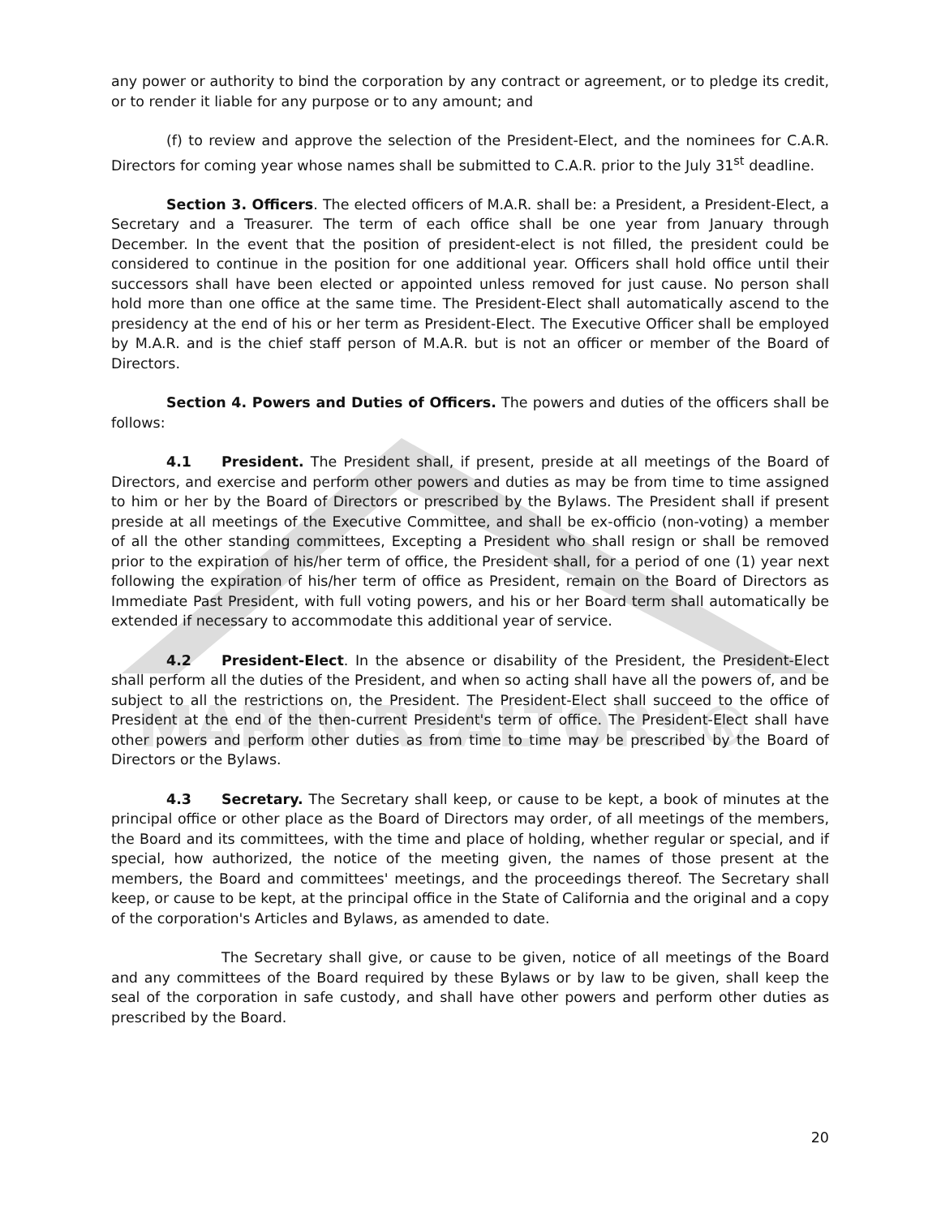MARIN REALTORS®
any power or authority to bind the corporation by any contract or agreement, or to pledge its credit, or to render it liable for any purpose or to any amount; and
(f) to review and approve the selection of the President-Elect, and the nominees for C.A.R. Directors for coming year whose names shall be submitted to C.A.R. prior to the July 31<sup>st</sup> deadline.
Section 3. Officers. The elected officers of M.A.R. shall be: a President, a President-Elect, a Secretary and a Treasurer. The term of each office shall be one year from January through December. In the event that the position of president-elect is not filled, the president could be considered to continue in the position for one additional year. Officers shall hold office until their successors shall have been elected or appointed unless removed for just cause. No person shall hold more than one office at the same time. The President-Elect shall automatically ascend to the presidency at the end of his or her term as President-Elect. The Executive Officer shall be employed by M.A.R. and is the chief staff person of M.A.R. but is not an officer or member of the Board of Directors.
Section 4. Powers and Duties of Officers. The powers and duties of the officers shall be follows:
4.1 President. The President shall, if present, preside at all meetings of the Board of Directors, and exercise and perform other powers and duties as may be from time to time assigned to him or her by the Board of Directors or prescribed by the Bylaws. The President shall if present preside at all meetings of the Executive Committee, and shall be ex-officio (non-voting) a member of all the other standing committees, Excepting a President who shall resign or shall be removed prior to the expiration of his/her term of office, the President shall, for a period of one (1) year next following the expiration of his/her term of office as President, remain on the Board of Directors as Immediate Past President, with full voting powers, and his or her Board term shall automatically be extended if necessary to accommodate this additional year of service.
4.2 President-Elect. In the absence or disability of the President, the President-Elect shall perform all the duties of the President, and when so acting shall have all the powers of, and be subject to all the restrictions on, the President. The President-Elect shall succeed to the office of President at the end of the then-current President's term of office. The President-Elect shall have other powers and perform other duties as from time to time may be prescribed by the Board of Directors or the Bylaws.
4.3 Secretary. The Secretary shall keep, or cause to be kept, a book of minutes at the principal office or other place as the Board of Directors may order, of all meetings of the members, the Board and its committees, with the time and place of holding, whether regular or special, and if special, how authorized, the notice of the meeting given, the names of those present at the members, the Board and committees' meetings, and the proceedings thereof. The Secretary shall keep, or cause to be kept, at the principal office in the State of California and the original and a copy of the corporation's Articles and Bylaws, as amended to date.
The Secretary shall give, or cause to be given, notice of all meetings of the Board and any committees of the Board required by these Bylaws or by law to be given, shall keep the seal of the corporation in safe custody, and shall have other powers and perform other duties as prescribed by the Board.
20